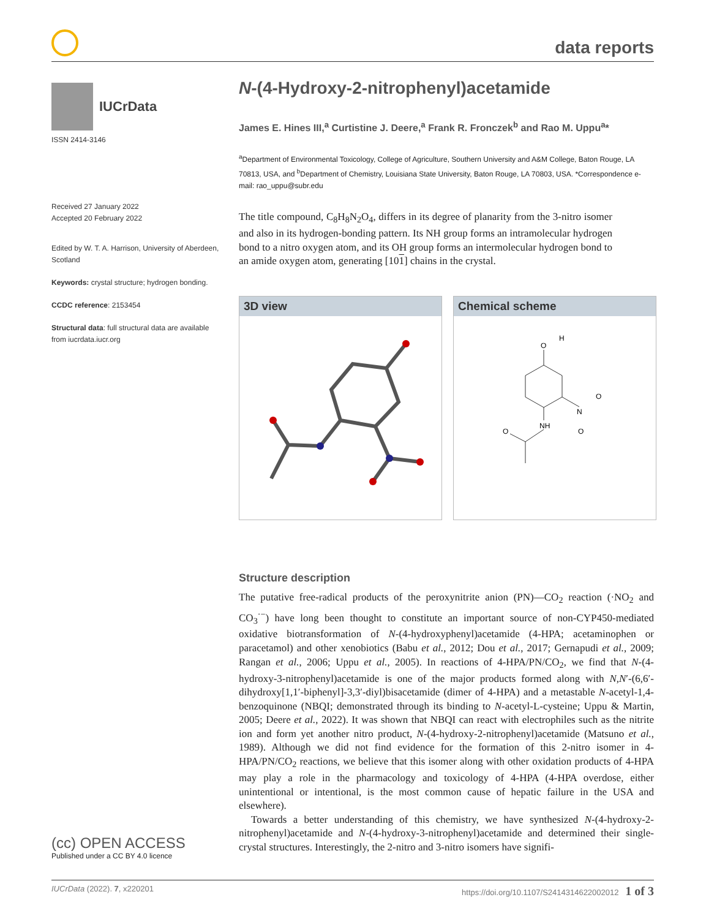data reports
IUCrData
ISSN 2414-3146
Received 27 January 2022
Accepted 20 February 2022
Edited by W. T. A. Harrison, University of Aberdeen, Scotland
Keywords: crystal structure; hydrogen bonding.
CCDC reference: 2153454
Structural data: full structural data are available from iucrdata.iucr.org
N-(4-Hydroxy-2-nitrophenyl)acetamide
James E. Hines III,<sup>a</sup> Curtistine J. Deere,<sup>a</sup> Frank R. Fronczek<sup>b</sup> and Rao M. Uppu<sup>a</sup>*
<sup>a</sup> Department of Environmental Toxicology, College of Agriculture, Southern University and A&M College, Baton Rouge, LA 70813, USA, and <sup>b</sup>Department of Chemistry, Louisiana State University, Baton Rouge, LA 70803, USA. *Correspondence e-mail: rao_uppu@subr.edu
The title compound, C<sub>8</sub>H<sub>8</sub>N<sub>2</sub>O<sub>4</sub>, differs in its degree of planarity from the 3-nitro isomer and also in its hydrogen-bonding pattern. Its NH group forms an intramolecular hydrogen bond to a nitro oxygen atom, and its OH group forms an intermolecular hydrogen bond to an amide oxygen atom, generating [101] chains in the crystal.
3D view Chemical scheme
O
H
N
O
O
NH
O
Structure description
The putative free-radical products of the peroxynitrite anion (PN)—CO<sub>2</sub> reaction (·NO<sub>2</sub> and CO<sub>3</sub><sup>·−</sup>) have long been thought to constitute an important source of non-CYP450-mediated oxidative biotransformation of N-(4-hydroxyphenyl)acetamide (4-HPA; acetaminophen or paracetamol) and other xenobiotics (Babu et al., 2012; Dou et al., 2017; Gernapudi et al., 2009; Rangan et al., 2006; Uppu et al., 2005). In reactions of 4-HPA/PN/CO<sub>2</sub>, we find that N-(4-hydroxy-3-nitrophenyl)acetamide is one of the major products formed along with N,N′-(6,6′-dihydroxy[1,1′-biphenyl]-3,3′-diyl)bisacetamide (dimer of 4-HPA) and a metastable N-acetyl-1,4-benzoquinone (NBQI; demonstrated through its binding to N-acetyl-L-cysteine; Uppu & Martin, 2005; Deere et al., 2022). It was shown that NBQI can react with electrophiles such as the nitrite ion and form yet another nitro product, N-(4-hydroxy-2-nitrophenyl)acetamide (Matsuno et al., 1989). Although we did not find evidence for the formation of this 2-nitro isomer in 4-HPA/PN/CO<sub>2</sub> reactions, we believe that this isomer along with other oxidation products of 4-HPA may play a role in the pharmacology and toxicology of 4-HPA (4-HPA overdose, either unintentional or intentional, is the most common cause of hepatic failure in the USA and elsewhere).
Towards a better understanding of this chemistry, we have synthesized N-(4-hydroxy-2-nitrophenyl)acetamide and N-(4-hydroxy-3-nitrophenyl)acetamide and determined their single-crystal structures. Interestingly, the 2-nitro and 3-nitro isomers have signifi-
(cc) OPEN ACCESS
Published under a CC BY 4.0 licence
IUCrData (2022). 7, x220201 https://doi.org/10.1107/S2414314622002012 1 of 3